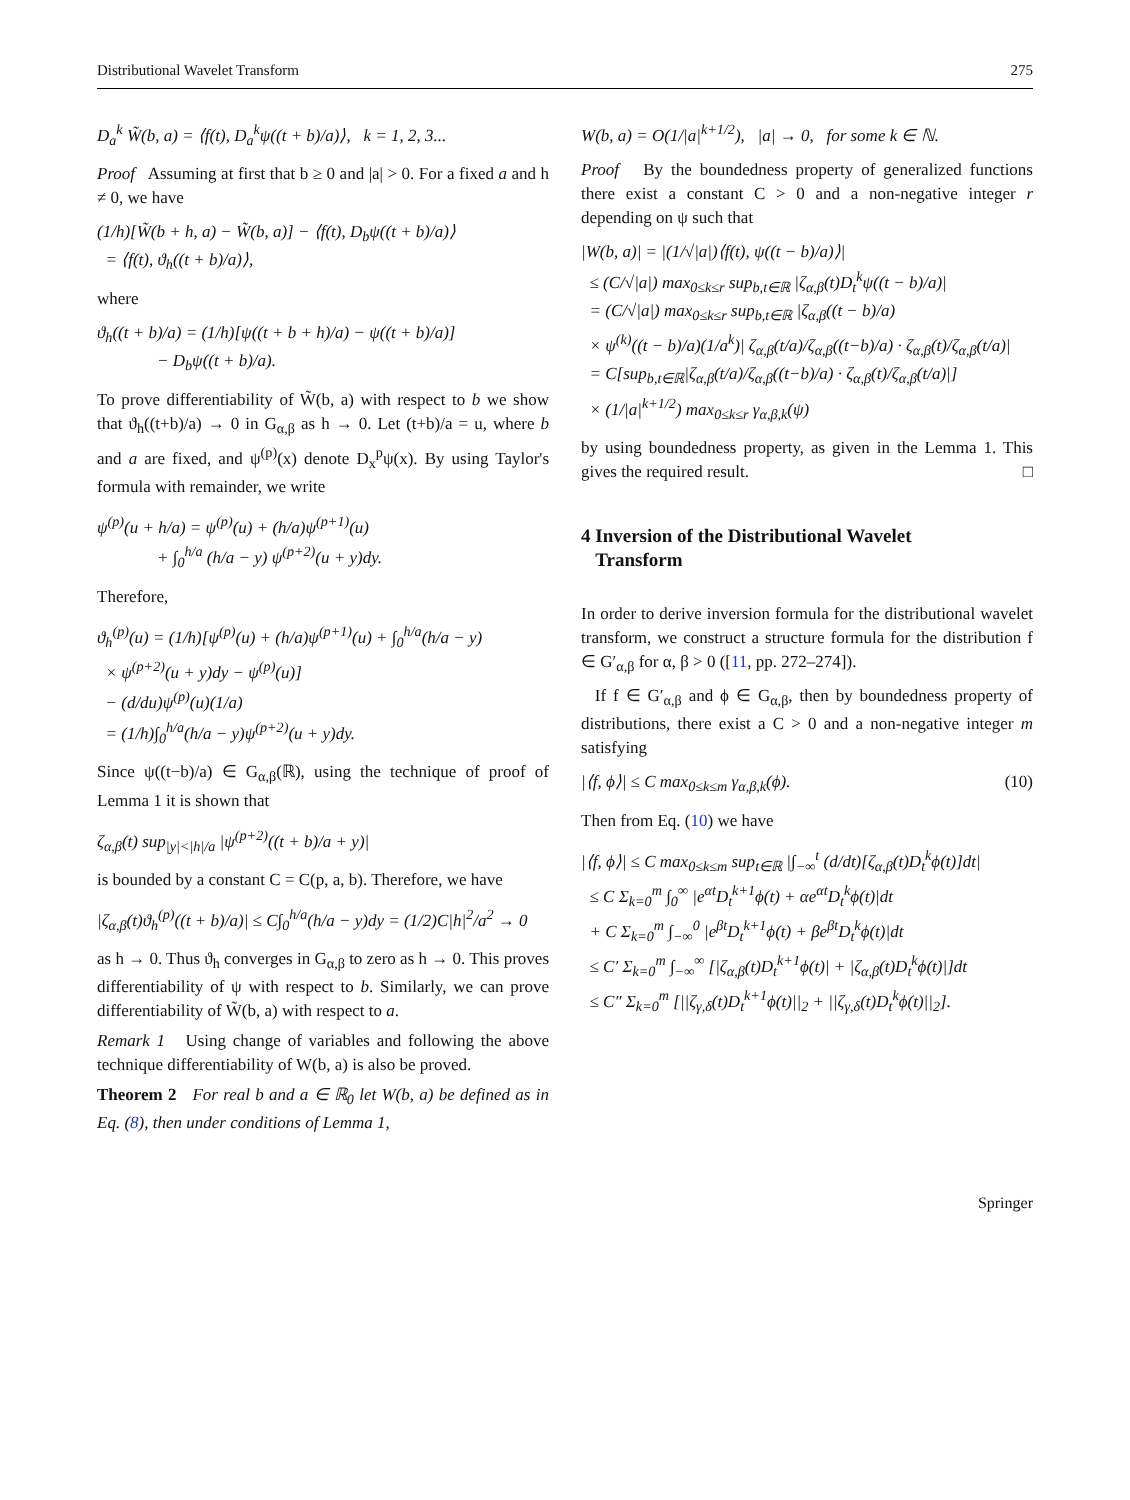Distributional Wavelet Transform 275
D<sub>a</sub><sup>k</sup> W̃(b, a) = ⟨f(t), D<sub>a</sub><sup>k</sup>ψ((t + b)/a)⟩, k = 1, 2, 3...
Proof Assuming at first that b ≥ 0 and |a| > 0. For a fixed a and h ≠ 0, we have
(1/h)[W̃(b + h, a) − W̃(b, a)] − ⟨f(t), D<sub>b</sub>ψ((t + b)/a)⟩
= ⟨f(t), ϑ<sub>h</sub>((t + b)/a)⟩,
where
ϑ<sub>h</sub>((t + b)/a) = (1/h)[ψ((t + b + h)/a) − ψ((t + b)/a)]
− D<sub>b</sub>ψ((t + b)/a).
To prove differentiability of W̃(b, a) with respect to b we show that ϑ<sub>h</sub>((t+b)/a) → 0 in G<sub>α,β</sub> as h → 0. Let (t+b)/a = u, where b and a are fixed, and ψ<sup>(p)</sup>(x) denote D<sub>x</sub><sup>p</sup>ψ(x). By using Taylor's formula with remainder, we write
ψ<sup>(p)</sup>(u + h/a) = ψ<sup>(p)</sup>(u) + (h/a)ψ<sup>(p+1)</sup>(u)
+ ∫<sub>0</sub><sup>h/a</sup> (h/a − y) ψ<sup>(p+2)</sup>(u + y)dy.
Therefore,
ϑ<sub>h</sub><sup>(p)</sup>(u) = (1/h)[ψ<sup>(p)</sup>(u) + (h/a)ψ<sup>(p+1)</sup>(u) + ∫<sub>0</sub><sup>h/a</sup>(h/a − y)
× ψ<sup>(p+2)</sup>(u + y)dy − ψ<sup>(p)</sup>(u)]
− (d/du)ψ<sup>(p)</sup>(u)(1/a)
= (1/h)∫<sub>0</sub><sup>h/a</sup>(h/a − y)ψ<sup>(p+2)</sup>(u + y)dy.
Since ψ((t−b)/a) ∈ G<sub>α,β</sub>(ℝ), using the technique of proof of Lemma 1 it is shown that
ζ<sub>α,β</sub>(t) sup<sub>|y|<|h|/a</sub> |ψ<sup>(p+2)</sup>((t + b)/a + y)|
is bounded by a constant C = C(p, a, b). Therefore, we have
|ζ<sub>α,β</sub>(t)ϑ<sub>h</sub><sup>(p)</sup>((t + b)/a)| ≤ C∫<sub>0</sub><sup>h/a</sup>(h/a − y)dy = (1/2)C|h|<sup>2</sup>/a<sup>2</sup> → 0
as h → 0. Thus ϑ<sub>h</sub> converges in G<sub>α,β</sub> to zero as h → 0. This proves differentiability of ψ with respect to b. Similarly, we can prove differentiability of W̃(b, a) with respect to a.
Remark 1 Using change of variables and following the above technique differentiability of W(b, a) is also be proved.
Theorem 2 For real b and a ∈ ℝ<sub>0</sub> let W(b, a) be defined as in Eq. (8), then under conditions of Lemma 1,
W(b, a) = O(1/|a|<sup>k+1/2</sup>), |a| → 0, for some k ∈ ℕ.
Proof By the boundedness property of generalized functions there exist a constant C > 0 and a non-negative integer r depending on ψ such that
|W(b, a)| = |(1/√|a|)⟨f(t), ψ((t − b)/a)⟩|
≤ (C/√|a|) max<sub>0≤k≤r</sub> sup<sub>b,t∈ℝ</sub> |ζ<sub>α,β</sub>(t)D<sub>t</sub><sup>k</sup>ψ((t − b)/a)|
= (C/√|a|) max<sub>0≤k≤r</sub> sup<sub>b,t∈ℝ</sub> |ζ<sub>α,β</sub>((t − b)/a)
× ψ<sup>(k)</sup>((t − b)/a)(1/a<sup>k</sup>)| ζ<sub>α,β</sub>(t/a)/ζ<sub>α,β</sub>((t−b)/a) · ζ<sub>α,β</sub>(t)/ζ<sub>α,β</sub>(t/a)|
= C[sup<sub>b,t∈ℝ</sub>|ζ<sub>α,β</sub>(t/a)/ζ<sub>α,β</sub>((t−b)/a) · ζ<sub>α,β</sub>(t)/ζ<sub>α,β</sub>(t/a)|]
× (1/|a|<sup>k+1/2</sup>) max<sub>0≤k≤r</sub> γ<sub>α,β,k</sub>(ψ)
by using boundedness property, as given in the Lemma 1. This gives the required result. □
4 Inversion of the Distributional Wavelet
Transform
In order to derive inversion formula for the distributional wavelet transform, we construct a structure formula for the distribution f ∈ G′<sub>α,β</sub> for α, β > 0 ([11, pp. 272–274]).
If f ∈ G′<sub>α,β</sub> and ϕ ∈ G<sub>α,β</sub>, then by boundedness property of distributions, there exist a C > 0 and a non-negative integer m satisfying
|⟨f, ϕ⟩| ≤ C max<sub>0≤k≤m</sub> γ<sub>α,β,k</sub>(ϕ). (10)
Then from Eq. (10) we have
|⟨f, ϕ⟩| ≤ C max<sub>0≤k≤m</sub> sup<sub>t∈ℝ</sub> |∫<sub>−∞</sub><sup>t</sup> (d/dt)[ζ<sub>α,β</sub>(t)D<sub>t</sub><sup>k</sup>ϕ(t)]dt|
≤ C Σ<sub>k=0</sub><sup>m</sup> ∫<sub>0</sub><sup>∞</sup> |e<sup>αt</sup>D<sub>t</sub><sup>k+1</sup>ϕ(t) + αe<sup>αt</sup>D<sub>t</sub><sup>k</sup>ϕ(t)|dt
+ C Σ<sub>k=0</sub><sup>m</sup> ∫<sub>−∞</sub><sup>0</sup> |e<sup>βt</sup>D<sub>t</sub><sup>k+1</sup>ϕ(t) + βe<sup>βt</sup>D<sub>t</sub><sup>k</sup>ϕ(t)|dt
≤ C′ Σ<sub>k=0</sub><sup>m</sup> ∫<sub>−∞</sub><sup>∞</sup> [|ζ<sub>α,β</sub>(t)D<sub>t</sub><sup>k+1</sup>ϕ(t)| + |ζ<sub>α,β</sub>(t)D<sub>t</sub><sup>k</sup>ϕ(t)|]dt
≤ C″ Σ<sub>k=0</sub><sup>m</sup> [||ζ<sub>γ,δ</sub>(t)D<sub>t</sub><sup>k+1</sup>ϕ(t)||<sub>2</sub> + ||ζ<sub>γ,δ</sub>(t)D<sub>t</sub><sup>k</sup>ϕ(t)||<sub>2</sub>].
Springer